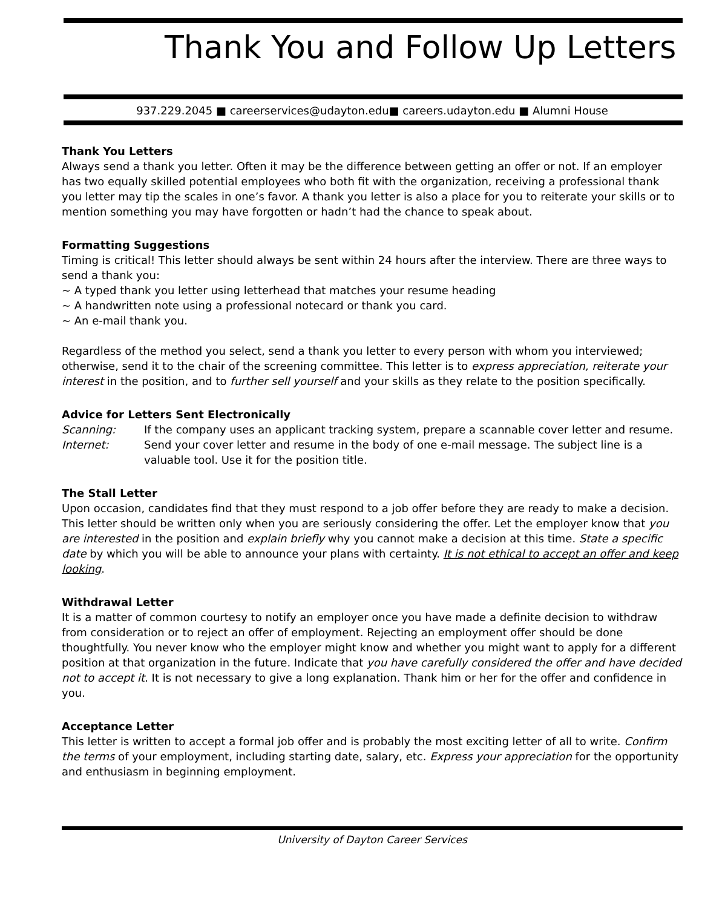Thank You and Follow Up Letters
937.229.2045 ■ careerservices@udayton.edu■ careers.udayton.edu ■ Alumni House
Thank You Letters
Always send a thank you letter. Often it may be the difference between getting an offer or not. If an employer has two equally skilled potential employees who both fit with the organization, receiving a professional thank you letter may tip the scales in one’s favor. A thank you letter is also a place for you to reiterate your skills or to mention something you may have forgotten or hadn’t had the chance to speak about.
Formatting Suggestions
Timing is critical! This letter should always be sent within 24 hours after the interview. There are three ways to send a thank you:
~ A typed thank you letter using letterhead that matches your resume heading
~ A handwritten note using a professional notecard or thank you card.
~ An e-mail thank you.
Regardless of the method you select, send a thank you letter to every person with whom you interviewed; otherwise, send it to the chair of the screening committee. This letter is to express appreciation, reiterate your interest in the position, and to further sell yourself and your skills as they relate to the position specifically.
Advice for Letters Sent Electronically
Scanning: If the company uses an applicant tracking system, prepare a scannable cover letter and resume.
Internet: Send your cover letter and resume in the body of one e-mail message. The subject line is a valuable tool. Use it for the position title.
The Stall Letter
Upon occasion, candidates find that they must respond to a job offer before they are ready to make a decision. This letter should be written only when you are seriously considering the offer. Let the employer know that you are interested in the position and explain briefly why you cannot make a decision at this time. State a specific date by which you will be able to announce your plans with certainty. It is not ethical to accept an offer and keep looking.
Withdrawal Letter
It is a matter of common courtesy to notify an employer once you have made a definite decision to withdraw from consideration or to reject an offer of employment. Rejecting an employment offer should be done thoughtfully. You never know who the employer might know and whether you might want to apply for a different position at that organization in the future. Indicate that you have carefully considered the offer and have decided not to accept it. It is not necessary to give a long explanation. Thank him or her for the offer and confidence in you.
Acceptance Letter
This letter is written to accept a formal job offer and is probably the most exciting letter of all to write. Confirm the terms of your employment, including starting date, salary, etc. Express your appreciation for the opportunity and enthusiasm in beginning employment.
University of Dayton Career Services